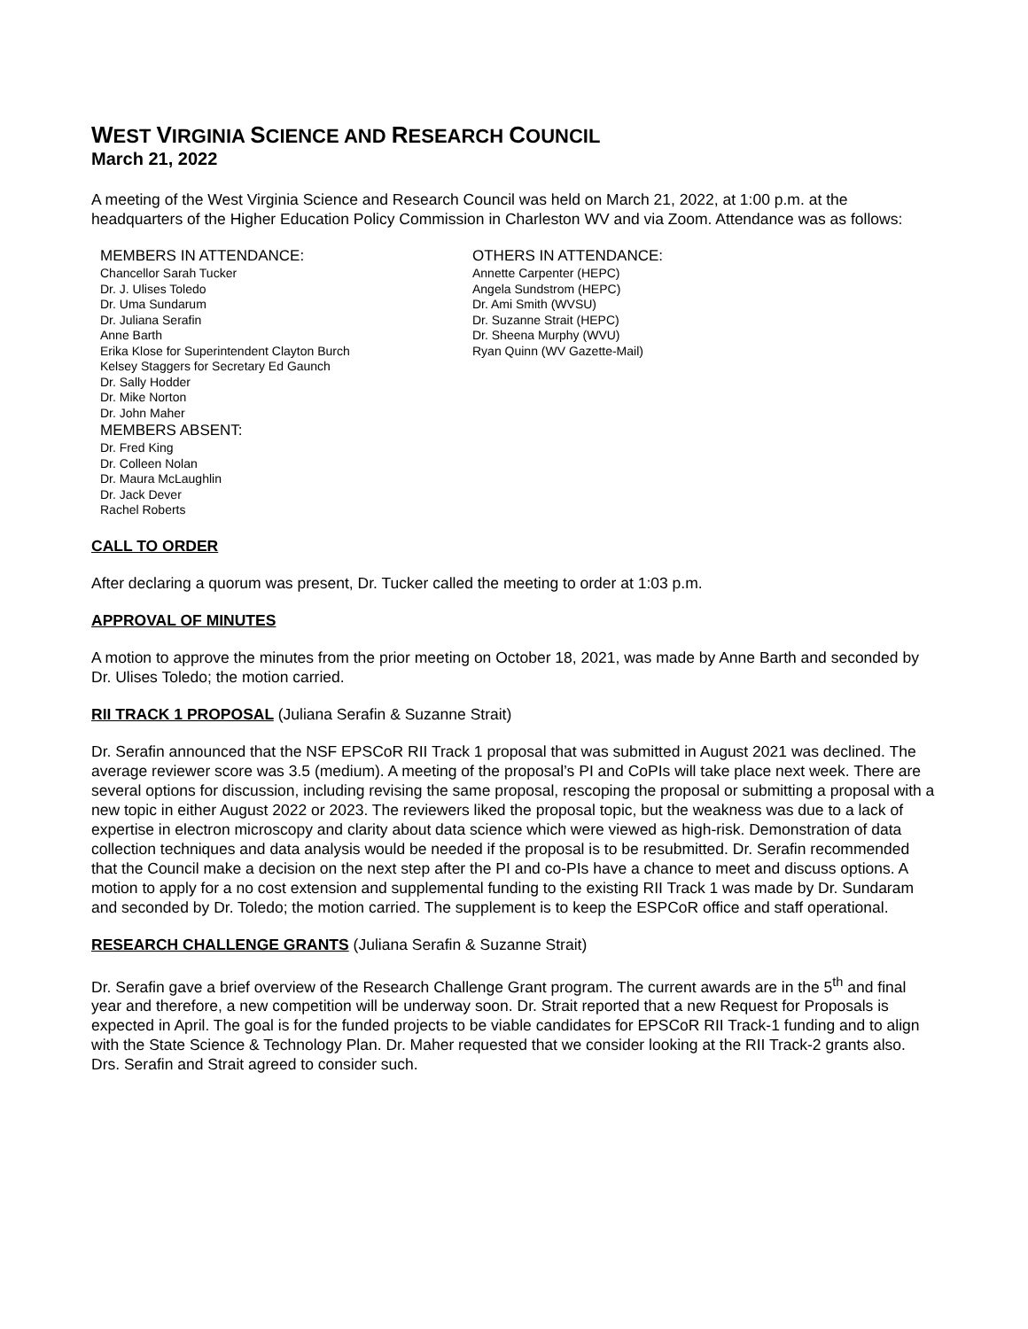WEST VIRGINIA SCIENCE AND RESEARCH COUNCIL
March 21, 2022
A meeting of the West Virginia Science and Research Council was held on March 21, 2022, at 1:00 p.m. at the headquarters of the Higher Education Policy Commission in Charleston WV and via Zoom. Attendance was as follows:
MEMBERS IN ATTENDANCE:
Chancellor Sarah Tucker
Dr. J. Ulises Toledo
Dr. Uma Sundarum
Dr. Juliana Serafin
Anne Barth
Erika Klose for Superintendent Clayton Burch
Kelsey Staggers for Secretary Ed Gaunch
Dr. Sally Hodder
Dr. Mike Norton
Dr. John Maher
MEMBERS ABSENT:
Dr. Fred King
Dr. Colleen Nolan
Dr. Maura McLaughlin
Dr. Jack Dever
Rachel Roberts
OTHERS IN ATTENDANCE:
Annette Carpenter (HEPC)
Angela Sundstrom (HEPC)
Dr. Ami Smith (WVSU)
Dr. Suzanne Strait (HEPC)
Dr. Sheena Murphy (WVU)
Ryan Quinn (WV Gazette-Mail)
CALL TO ORDER
After declaring a quorum was present, Dr. Tucker called the meeting to order at 1:03 p.m.
APPROVAL OF MINUTES
A motion to approve the minutes from the prior meeting on October 18, 2021, was made by Anne Barth and seconded by Dr. Ulises Toledo; the motion carried.
RII TRACK 1 PROPOSAL (Juliana Serafin & Suzanne Strait)
Dr. Serafin announced that the NSF EPSCoR RII Track 1 proposal that was submitted in August 2021 was declined. The average reviewer score was 3.5 (medium). A meeting of the proposal’s PI and CoPIs will take place next week. There are several options for discussion, including revising the same proposal, rescoping the proposal or submitting a proposal with a new topic in either August 2022 or 2023. The reviewers liked the proposal topic, but the weakness was due to a lack of expertise in electron microscopy and clarity about data science which were viewed as high-risk. Demonstration of data collection techniques and data analysis would be needed if the proposal is to be resubmitted. Dr. Serafin recommended that the Council make a decision on the next step after the PI and co-PIs have a chance to meet and discuss options. A motion to apply for a no cost extension and supplemental funding to the existing RII Track 1 was made by Dr. Sundaram and seconded by Dr. Toledo; the motion carried. The supplement is to keep the ESPCoR office and staff operational.
RESEARCH CHALLENGE GRANTS (Juliana Serafin & Suzanne Strait)
Dr. Serafin gave a brief overview of the Research Challenge Grant program. The current awards are in the 5<sup>th</sup> and final year and therefore, a new competition will be underway soon. Dr. Strait reported that a new Request for Proposals is expected in April. The goal is for the funded projects to be viable candidates for EPSCoR RII Track-1 funding and to align with the State Science & Technology Plan. Dr. Maher requested that we consider looking at the RII Track-2 grants also. Drs. Serafin and Strait agreed to consider such.